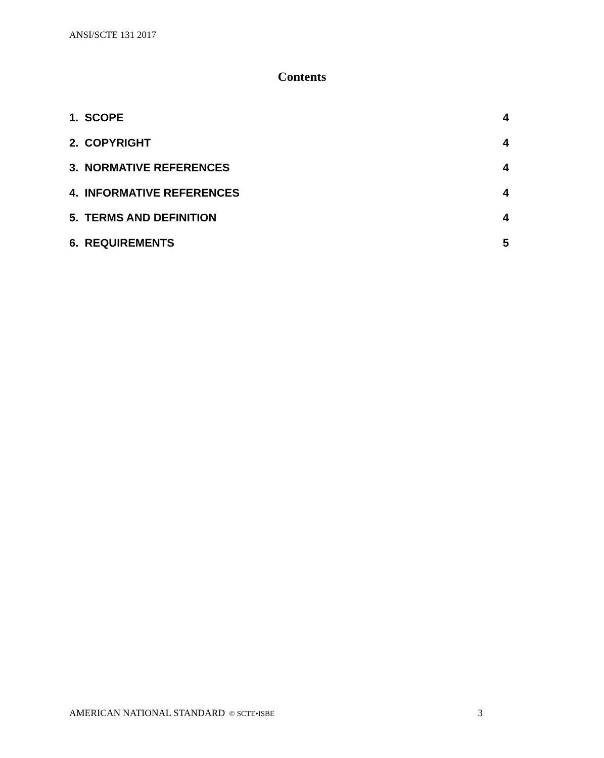ANSI/SCTE 131 2017
Contents
1. SCOPE 4
2. COPYRIGHT 4
3. NORMATIVE REFERENCES 4
4. INFORMATIVE REFERENCES 4
5. TERMS AND DEFINITION 4
6. REQUIREMENTS 5
AMERICAN NATIONAL STANDARD © SCTE•ISBE 3